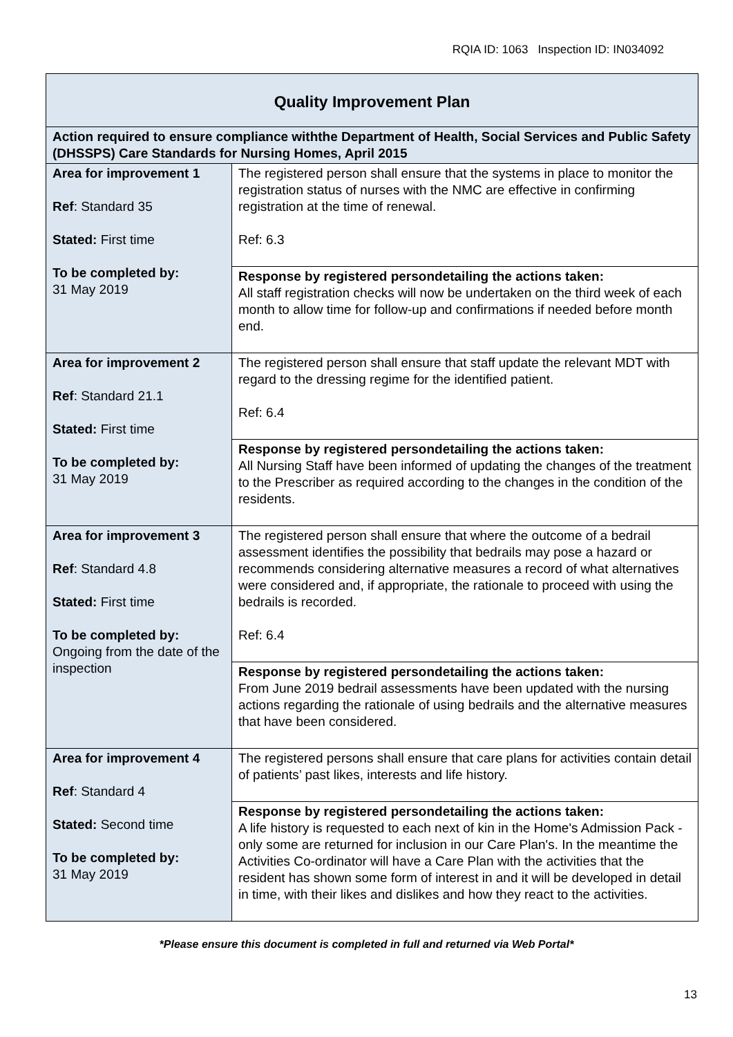RQIA ID: 1063 Inspection ID: IN034092
| Quality Improvement Plan | |
| Action required to ensure compliance withthe Department of Health, Social Services and Public Safety (DHSSPS) Care Standards for Nursing Homes, April 2015 | |
| Area for improvement 1 Ref : Standard 35 Stated: First time To be completed by: 31 May 2019 | The registered person shall ensure that the systems in place to monitor the registration status of nurses with the NMC are effective in confirming registration at the time of renewal. Ref: 6.3 |
| | Response by registered persondetailing the actions taken: All staff registration checks will now be undertaken on the third week of each month to allow time for follow-up and confirmations if needed before month end. |
| Area for improvement 2 Ref : Standard 21.1 Stated: First time To be completed by: 31 May 2019 | The registered person shall ensure that staff update the relevant MDT with regard to the dressing regime for the identified patient. Ref: 6.4 |
| | Response by registered persondetailing the actions taken: All Nursing Staff have been informed of updating the changes of the treatment to the Prescriber as required according to the changes in the condition of the residents. |
| Area for improvement 3 Ref : Standard 4.8 Stated: First time To be completed by: Ongoing from the date of the inspection | The registered person shall ensure that where the outcome of a bedrail assessment identifies the possibility that bedrails may pose a hazard or recommends considering alternative measures a record of what alternatives were considered and, if appropriate, the rationale to proceed with using the bedrails is recorded. Ref: 6.4 |
| | Response by registered persondetailing the actions taken: From June 2019 bedrail assessments have been updated with the nursing actions regarding the rationale of using bedrails and the alternative measures that have been considered. |
| Area for improvement 4 Ref : Standard 4 Stated: Second time To be completed by: 31 May 2019 | The registered persons shall ensure that care plans for activities contain detail of patients’ past likes, interests and life history. |
| | Response by registered persondetailing the actions taken: A life history is requested to each next of kin in the Home's Admission Pack - only some are returned for inclusion in our Care Plan's. In the meantime the Activities Co-ordinator will have a Care Plan with the activities that the resident has shown some form of interest in and it will be developed in detail in time, with their likes and dislikes and how they react to the activities. |
*Please ensure this document is completed in full and returned via Web Portal*
13